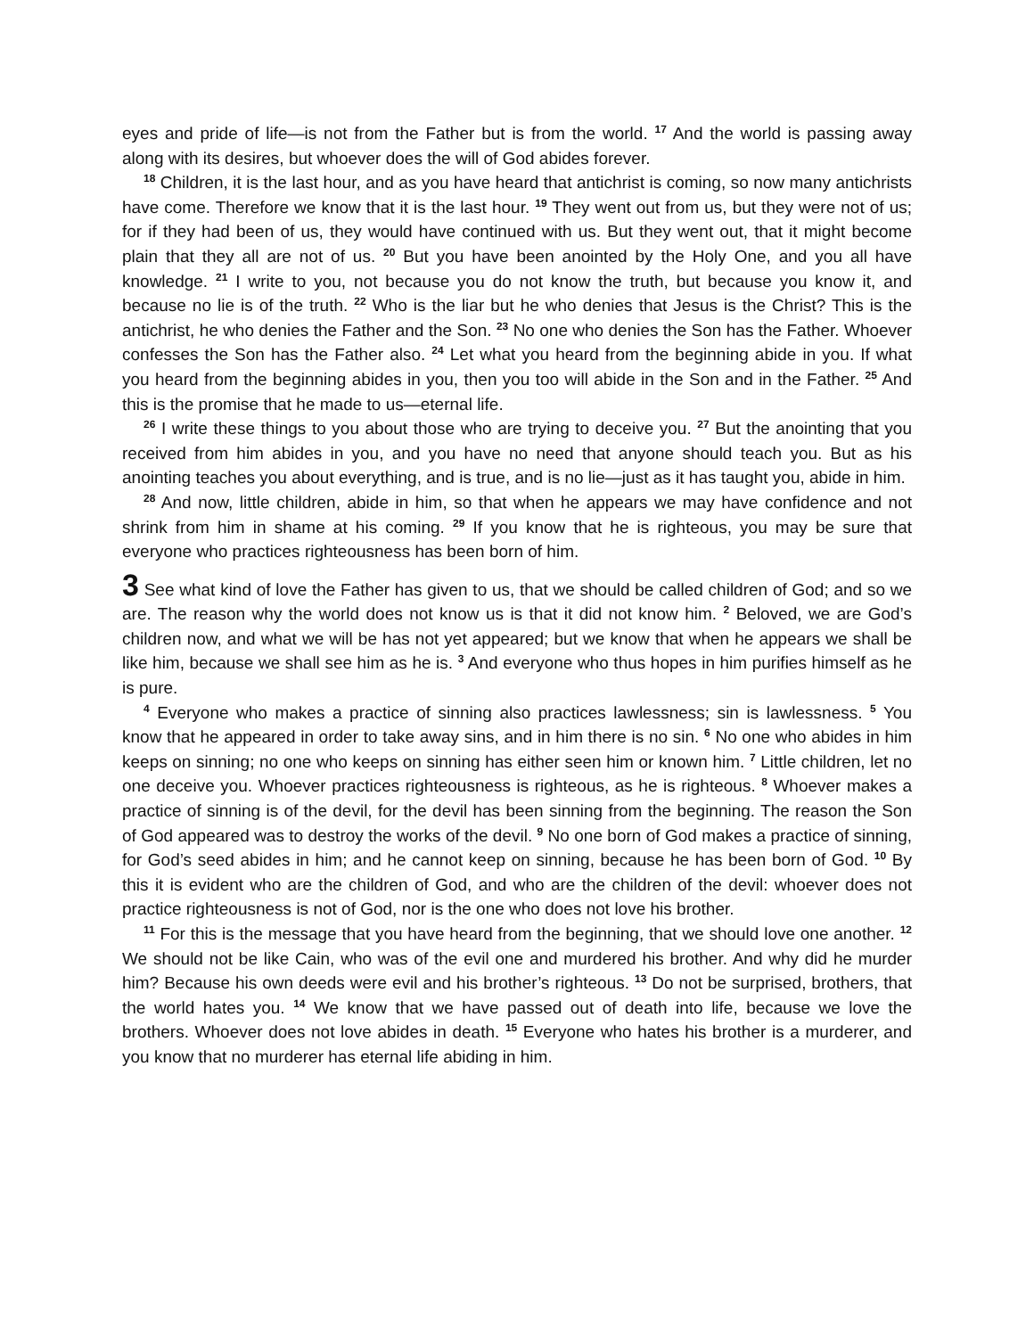eyes and pride of life—is not from the Father but is from the world. <sup>17</sup> And the world is passing away along with its desires, but whoever does the will of God abides forever.
<sup>18</sup> Children, it is the last hour, and as you have heard that antichrist is coming, so now many antichrists have come. Therefore we know that it is the last hour. <sup>19</sup> They went out from us, but they were not of us; for if they had been of us, they would have continued with us. But they went out, that it might become plain that they all are not of us. <sup>20</sup> But you have been anointed by the Holy One, and you all have knowledge. <sup>21</sup> I write to you, not because you do not know the truth, but because you know it, and because no lie is of the truth. <sup>22</sup> Who is the liar but he who denies that Jesus is the Christ? This is the antichrist, he who denies the Father and the Son. <sup>23</sup> No one who denies the Son has the Father. Whoever confesses the Son has the Father also. <sup>24</sup> Let what you heard from the beginning abide in you. If what you heard from the beginning abides in you, then you too will abide in the Son and in the Father. <sup>25</sup> And this is the promise that he made to us—eternal life.
<sup>26</sup> I write these things to you about those who are trying to deceive you. <sup>27</sup> But the anointing that you received from him abides in you, and you have no need that anyone should teach you. But as his anointing teaches you about everything, and is true, and is no lie—just as it has taught you, abide in him.
<sup>28</sup> And now, little children, abide in him, so that when he appears we may have confidence and not shrink from him in shame at his coming. <sup>29</sup> If you know that he is righteous, you may be sure that everyone who practices righteousness has been born of him.
3 See what kind of love the Father has given to us, that we should be called children of God; and so we are. The reason why the world does not know us is that it did not know him. <sup>2</sup> Beloved, we are God’s children now, and what we will be has not yet appeared; but we know that when he appears we shall be like him, because we shall see him as he is. <sup>3</sup> And everyone who thus hopes in him purifies himself as he is pure.
<sup>4</sup> Everyone who makes a practice of sinning also practices lawlessness; sin is lawlessness. <sup>5</sup> You know that he appeared in order to take away sins, and in him there is no sin. <sup>6</sup> No one who abides in him keeps on sinning; no one who keeps on sinning has either seen him or known him. <sup>7</sup> Little children, let no one deceive you. Whoever practices righteousness is righteous, as he is righteous. <sup>8</sup> Whoever makes a practice of sinning is of the devil, for the devil has been sinning from the beginning. The reason the Son of God appeared was to destroy the works of the devil. <sup>9</sup> No one born of God makes a practice of sinning, for God’s seed abides in him; and he cannot keep on sinning, because he has been born of God. <sup>10</sup> By this it is evident who are the children of God, and who are the children of the devil: whoever does not practice righteousness is not of God, nor is the one who does not love his brother.
<sup>11</sup> For this is the message that you have heard from the beginning, that we should love one another. <sup>12</sup> We should not be like Cain, who was of the evil one and murdered his brother. And why did he murder him? Because his own deeds were evil and his brother’s righteous. <sup>13</sup> Do not be surprised, brothers, that the world hates you. <sup>14</sup> We know that we have passed out of death into life, because we love the brothers. Whoever does not love abides in death. <sup>15</sup> Everyone who hates his brother is a murderer, and you know that no murderer has eternal life abiding in him.